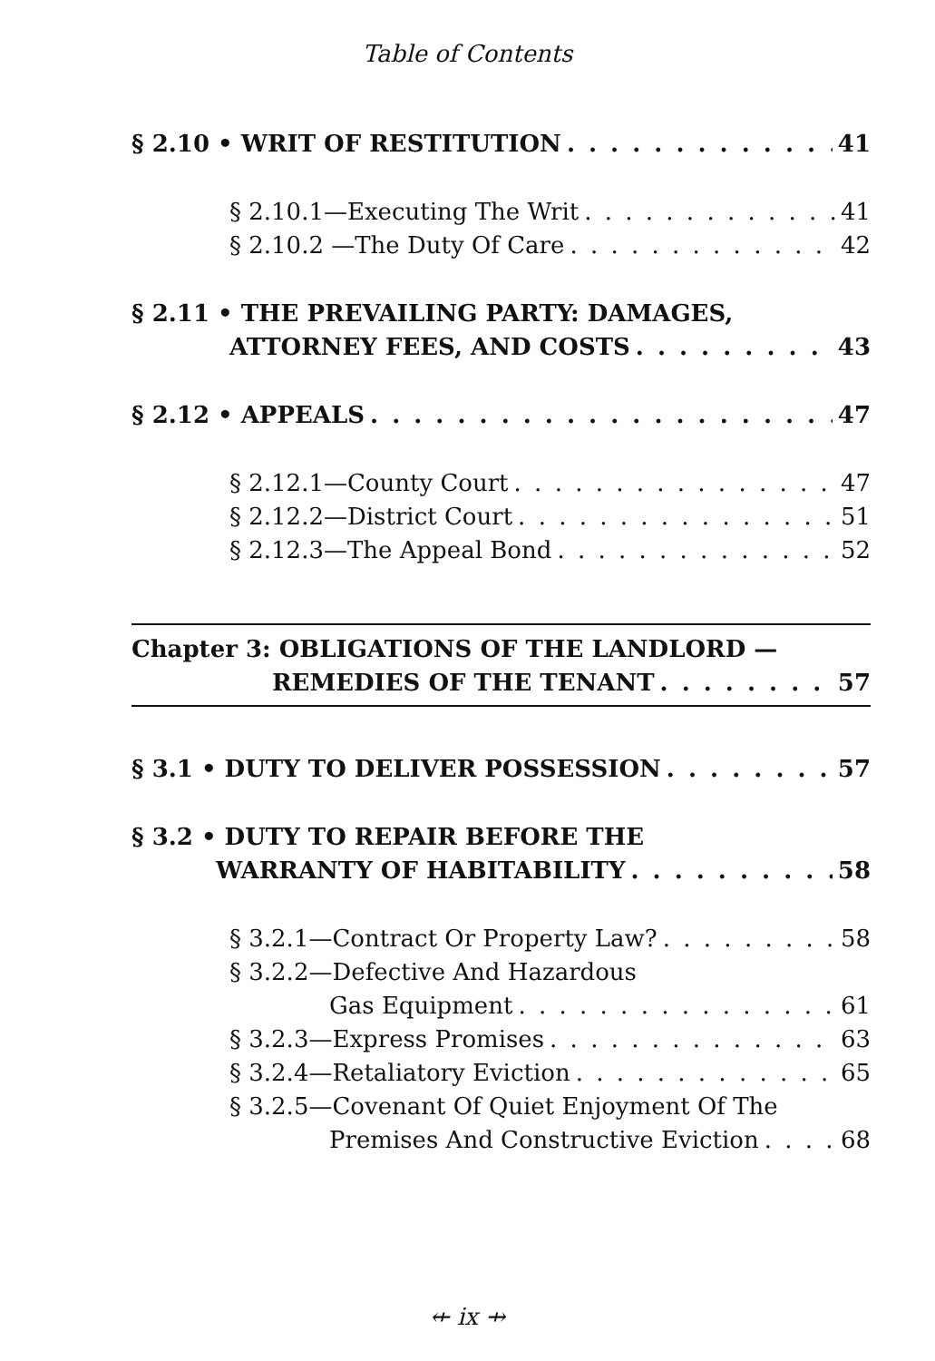Table of Contents
§ 2.10 • WRIT OF RESTITUTION 41
§ 2.10.1—Executing The Writ 41
§ 2.10.2 —The Duty Of Care 42
§ 2.11 • THE PREVAILING PARTY: DAMAGES,
ATTORNEY FEES, AND COSTS 43
§ 2.12 • APPEALS 47
§ 2.12.1—County Court 47
§ 2.12.2—District Court 51
§ 2.12.3—The Appeal Bond 52
Chapter 3: OBLIGATIONS OF THE LANDLORD —
REMEDIES OF THE TENANT 57
§ 3.1 • DUTY TO DELIVER POSSESSION 57
§ 3.2 • DUTY TO REPAIR BEFORE THE
WARRANTY OF HABITABILITY 58
§ 3.2.1—Contract Or Property Law? 58
§ 3.2.2—Defective And Hazardous
Gas Equipment 61
§ 3.2.3—Express Promises 63
§ 3.2.4—Retaliatory Eviction 65
§ 3.2.5—Covenant Of Quiet Enjoyment Of The
Premises And Constructive Eviction 68
⇷ ix ⇸